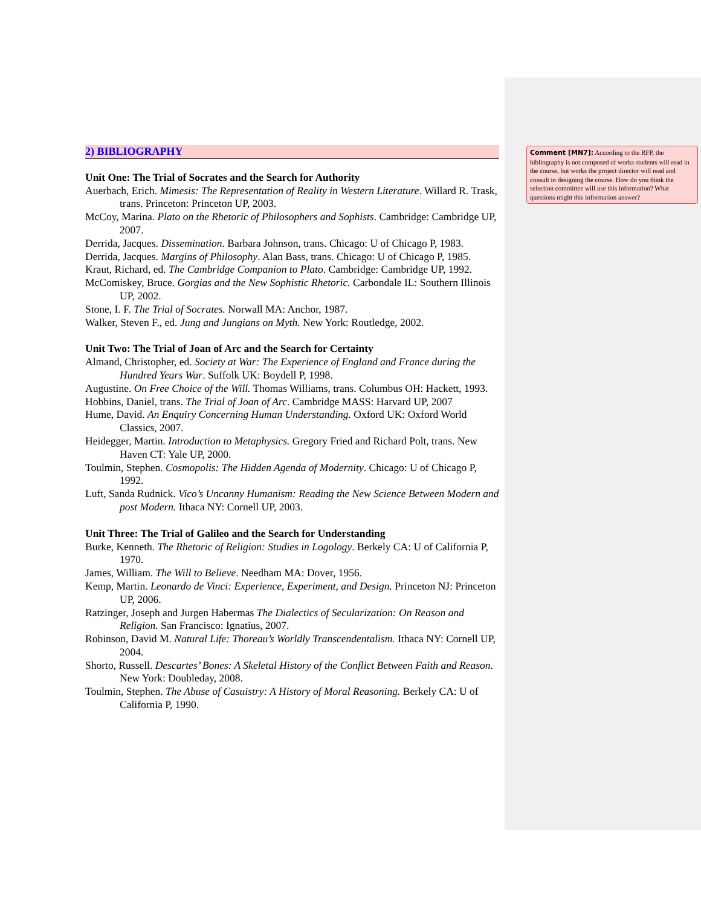2) BIBLIOGRAPHY
Unit One: The Trial of Socrates and the Search for Authority
Auerbach, Erich. Mimesis: The Representation of Reality in Western Literature. Willard R. Trask, trans. Princeton: Princeton UP, 2003.
McCoy, Marina. Plato on the Rhetoric of Philosophers and Sophists. Cambridge: Cambridge UP, 2007.
Derrida, Jacques. Dissemination. Barbara Johnson, trans. Chicago: U of Chicago P, 1983.
Derrida, Jacques. Margins of Philosophy. Alan Bass, trans. Chicago: U of Chicago P, 1985.
Kraut, Richard, ed. The Cambridge Companion to Plato. Cambridge: Cambridge UP, 1992.
McComiskey, Bruce. Gorgias and the New Sophistic Rhetoric. Carbondale IL: Southern Illinois UP, 2002.
Stone, I. F. The Trial of Socrates. Norwall MA: Anchor, 1987.
Walker, Steven F., ed. Jung and Jungians on Myth. New York: Routledge, 2002.
Unit Two: The Trial of Joan of Arc and the Search for Certainty
Almand, Christopher, ed. Society at War: The Experience of England and France during the Hundred Years War. Suffolk UK: Boydell P, 1998.
Augustine. On Free Choice of the Will. Thomas Williams, trans. Columbus OH: Hackett, 1993.
Hobbins, Daniel, trans. The Trial of Joan of Arc. Cambridge MASS: Harvard UP, 2007
Hume, David. An Enquiry Concerning Human Understanding. Oxford UK: Oxford World Classics, 2007.
Heidegger, Martin. Introduction to Metaphysics. Gregory Fried and Richard Polt, trans. New Haven CT: Yale UP, 2000.
Toulmin, Stephen. Cosmopolis: The Hidden Agenda of Modernity. Chicago: U of Chicago P, 1992.
Luft, Sanda Rudnick. Vico’s Uncanny Humanism: Reading the New Science Between Modern and post Modern. Ithaca NY: Cornell UP, 2003.
Unit Three: The Trial of Galileo and the Search for Understanding
Burke, Kenneth. The Rhetoric of Religion: Studies in Logology. Berkely CA: U of California P, 1970.
James, William. The Will to Believe. Needham MA: Dover, 1956.
Kemp, Martin. Leonardo de Vinci: Experience, Experiment, and Design. Princeton NJ: Princeton UP, 2006.
Ratzinger, Joseph and Jurgen Habermas The Dialectics of Secularization: On Reason and Religion. San Francisco: Ignatius, 2007.
Robinson, David M. Natural Life: Thoreau’s Worldly Transcendentalism. Ithaca NY: Cornell UP, 2004.
Shorto, Russell. Descartes’ Bones: A Skeletal History of the Conflict Between Faith and Reason. New York: Doubleday, 2008.
Toulmin, Stephen. The Abuse of Casuistry: A History of Moral Reasoning. Berkely CA: U of California P, 1990.
Comment [MN7]: According to the RFP, the bibliography is not composed of works students will read in the course, but works the project director will read and consult in designing the course. How do you think the selection committee will use this information? What questions might this information answer?